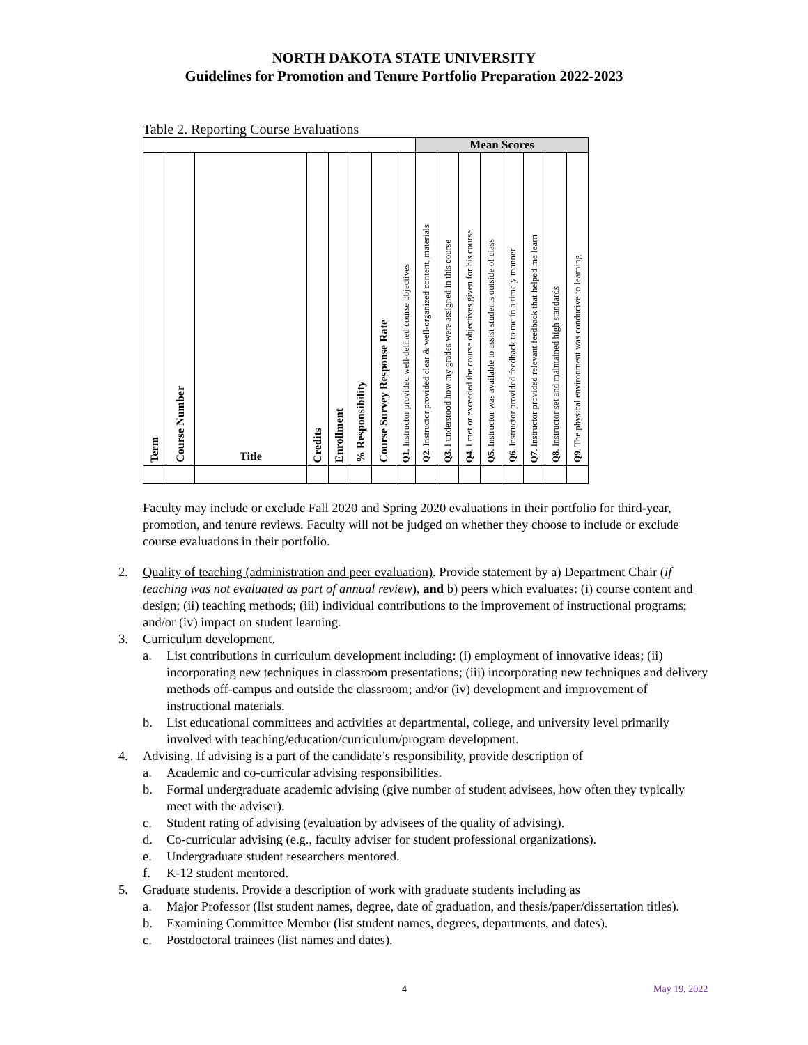NORTH DAKOTA STATE UNIVERSITY
Guidelines for Promotion and Tenure Portfolio Preparation 2022-2023
Table 2. Reporting Course Evaluations
| | | | | | | | | Mean Scores | | | | | | | |
| Term | Course Number | Title | Credits | Enrollment | % Responsibility | Course Survey Response Rate | Q1 . Instructor provided well-defined course objectives | Q2 . Instructor provided clear & well-organized content, materials | Q3 . I understood how my grades were assigned in this course | Q4 . I met or exceeded the course objectives given for his course | Q5 . Instructor was available to assist students outside of class | Q6 . Instructor provided feedback to me in a timely manner | Q7 . Instructor provided relevant feedback that helped me learn | Q8 . Instructor set and maintained high standards | Q9 . The physical environment was conducive to learning |
Faculty may include or exclude Fall 2020 and Spring 2020 evaluations in their portfolio for third-year, promotion, and tenure reviews. Faculty will not be judged on whether they choose to include or exclude course evaluations in their portfolio.
2. Quality of teaching (administration and peer evaluation). Provide statement by a) Department Chair (if teaching was not evaluated as part of annual review), and b) peers which evaluates: (i) course content and design; (ii) teaching methods; (iii) individual contributions to the improvement of instructional programs; and/or (iv) impact on student learning.
3. Curriculum development.
a. List contributions in curriculum development including: (i) employment of innovative ideas; (ii) incorporating new techniques in classroom presentations; (iii) incorporating new techniques and delivery methods off-campus and outside the classroom; and/or (iv) development and improvement of instructional materials.
b. List educational committees and activities at departmental, college, and university level primarily involved with teaching/education/curriculum/program development.
4. Advising. If advising is a part of the candidate’s responsibility, provide description of
a. Academic and co-curricular advising responsibilities.
b. Formal undergraduate academic advising (give number of student advisees, how often they typically meet with the adviser).
c. Student rating of advising (evaluation by advisees of the quality of advising).
d. Co-curricular advising (e.g., faculty adviser for student professional organizations).
e. Undergraduate student researchers mentored.
f. K-12 student mentored.
5. Graduate students. Provide a description of work with graduate students including as
a. Major Professor (list student names, degree, date of graduation, and thesis/paper/dissertation titles).
b. Examining Committee Member (list student names, degrees, departments, and dates).
c. Postdoctoral trainees (list names and dates).
4 May 19, 2022